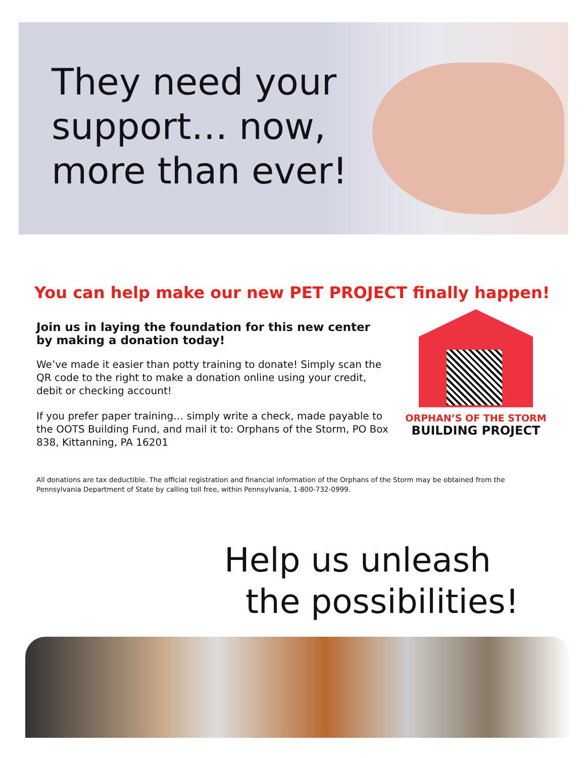They need your
support… now,
more than ever!
You can help make our new PET PROJECT finally happen!
Join us in laying the foundation for this new center by making a donation today!
We’ve made it easier than potty training to donate! Simply scan the QR code to the right to make a donation online using your credit, debit or checking account!
If you prefer paper training… simply write a check, made payable to the OOTS Building Fund, and mail it to: Orphans of the Storm, PO Box 838, Kittanning, PA 16201
ORPHAN’S OF THE STORM
BUILDING PROJECT
All donations are tax deductible. The official registration and financial information of the Orphans of the Storm may be obtained from the Pennsylvania Department of State by calling toll free, within Pennsylvania, 1-800-732-0999.
Help us unleash
the possibilities!